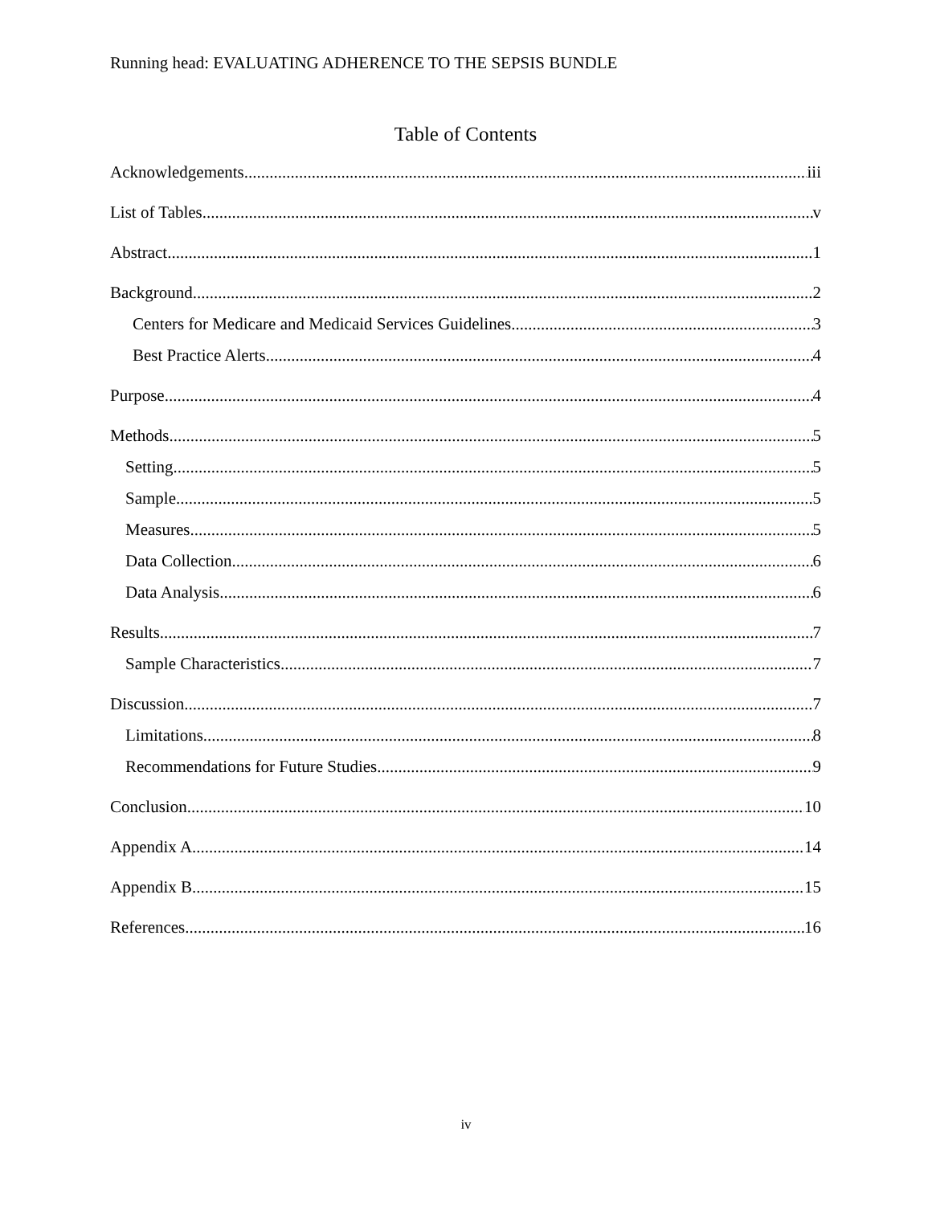Running head: EVALUATING ADHERENCE TO THE SEPSIS BUNDLE
Table of Contents
Acknowledgements iii
List of Tables v
Abstract 1
Background 2
Centers for Medicare and Medicaid Services Guidelines 3
Best Practice Alerts 4
Purpose 4
Methods 5
Setting 5
Sample 5
Measures 5
Data Collection 6
Data Analysis 6
Results 7
Sample Characteristics 7
Discussion 7
Limitations 8
Recommendations for Future Studies 9
Conclusion 10
Appendix A 14
Appendix B 15
References 16
iv